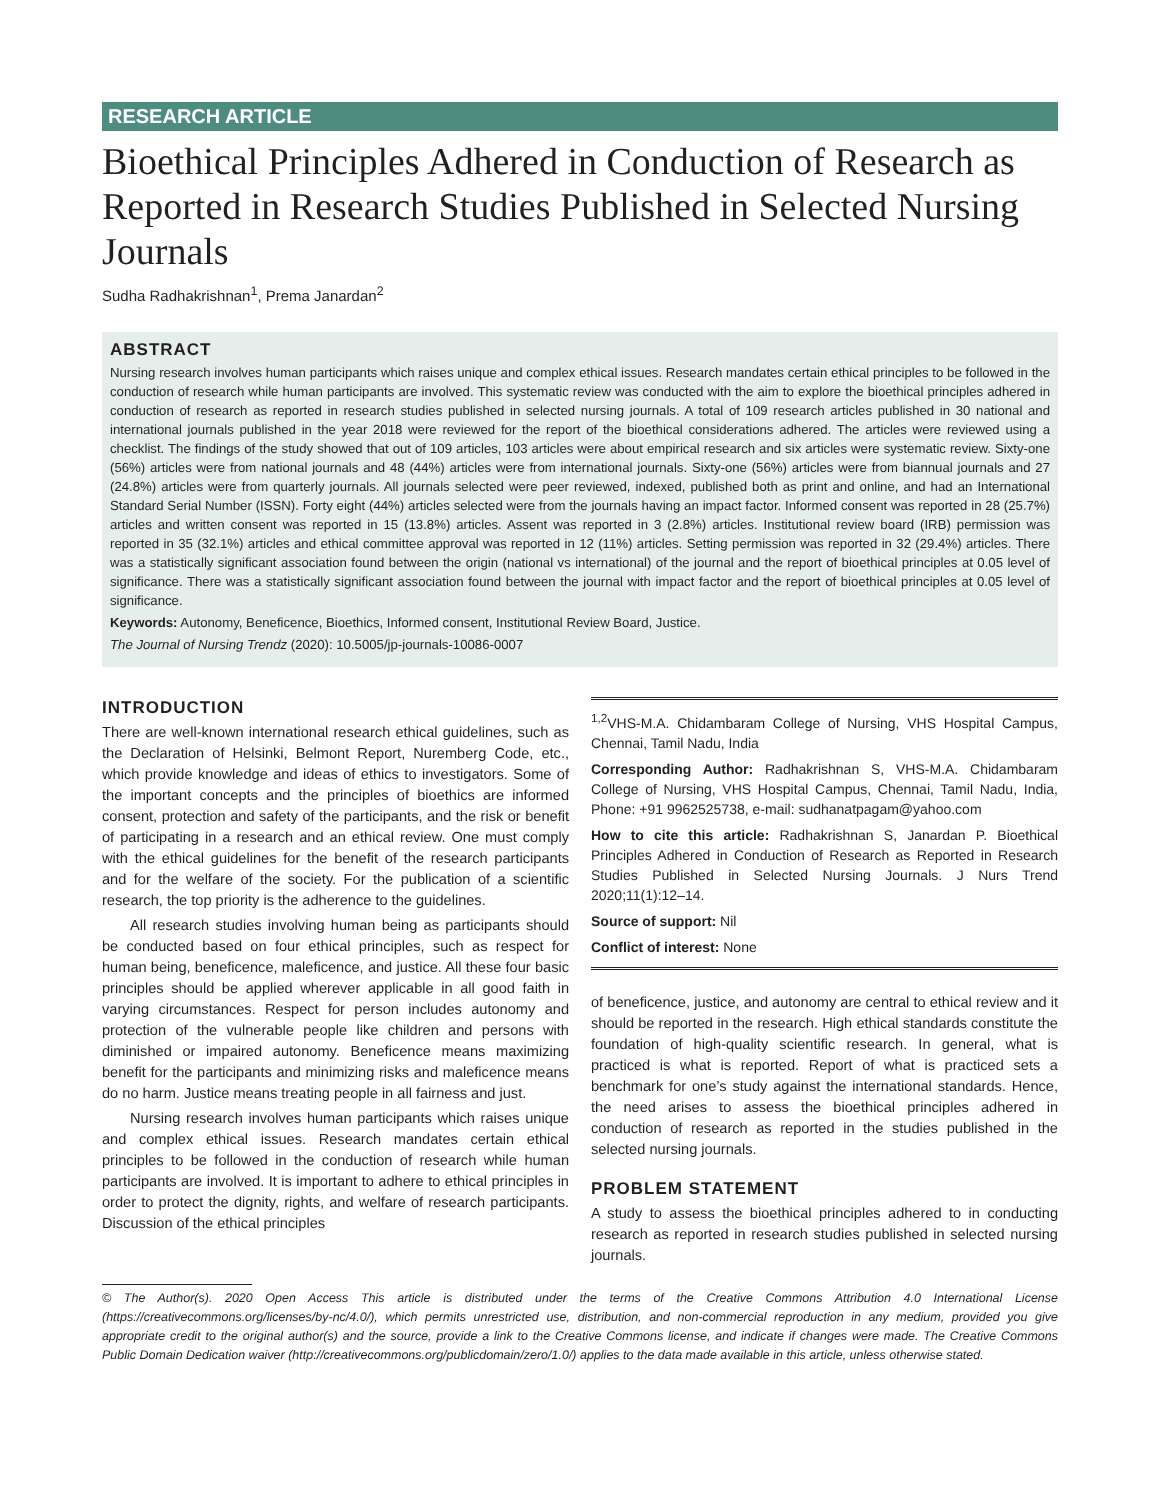RESEARCH ARTICLE
Bioethical Principles Adhered in Conduction of Research as Reported in Research Studies Published in Selected Nursing Journals
Sudha Radhakrishnan<sup>1</sup>, Prema Janardan<sup>2</sup>
ABSTRACT
Nursing research involves human participants which raises unique and complex ethical issues. Research mandates certain ethical principles to be followed in the conduction of research while human participants are involved. This systematic review was conducted with the aim to explore the bioethical principles adhered in conduction of research as reported in research studies published in selected nursing journals. A total of 109 research articles published in 30 national and international journals published in the year 2018 were reviewed for the report of the bioethical considerations adhered. The articles were reviewed using a checklist. The findings of the study showed that out of 109 articles, 103 articles were about empirical research and six articles were systematic review. Sixty-one (56%) articles were from national journals and 48 (44%) articles were from international journals. Sixty-one (56%) articles were from biannual journals and 27 (24.8%) articles were from quarterly journals. All journals selected were peer reviewed, indexed, published both as print and online, and had an International Standard Serial Number (ISSN). Forty eight (44%) articles selected were from the journals having an impact factor. Informed consent was reported in 28 (25.7%) articles and written consent was reported in 15 (13.8%) articles. Assent was reported in 3 (2.8%) articles. Institutional review board (IRB) permission was reported in 35 (32.1%) articles and ethical committee approval was reported in 12 (11%) articles. Setting permission was reported in 32 (29.4%) articles. There was a statistically significant association found between the origin (national vs international) of the journal and the report of bioethical principles at 0.05 level of significance. There was a statistically significant association found between the journal with impact factor and the report of bioethical principles at 0.05 level of significance.
Keywords: Autonomy, Beneficence, Bioethics, Informed consent, Institutional Review Board, Justice.
The Journal of Nursing Trendz (2020): 10.5005/jp-journals-10086-0007
INTRODUCTION
There are well-known international research ethical guidelines, such as the Declaration of Helsinki, Belmont Report, Nuremberg Code, etc., which provide knowledge and ideas of ethics to investigators. Some of the important concepts and the principles of bioethics are informed consent, protection and safety of the participants, and the risk or benefit of participating in a research and an ethical review. One must comply with the ethical guidelines for the benefit of the research participants and for the welfare of the society. For the publication of a scientific research, the top priority is the adherence to the guidelines.
All research studies involving human being as participants should be conducted based on four ethical principles, such as respect for human being, beneficence, maleficence, and justice. All these four basic principles should be applied wherever applicable in all good faith in varying circumstances. Respect for person includes autonomy and protection of the vulnerable people like children and persons with diminished or impaired autonomy. Beneficence means maximizing benefit for the participants and minimizing risks and maleficence means do no harm. Justice means treating people in all fairness and just.
Nursing research involves human participants which raises unique and complex ethical issues. Research mandates certain ethical principles to be followed in the conduction of research while human participants are involved. It is important to adhere to ethical principles in order to protect the dignity, rights, and welfare of research participants. Discussion of the ethical principles
<sup>1,2</sup>VHS-M.A. Chidambaram College of Nursing, VHS Hospital Campus, Chennai, Tamil Nadu, India
Corresponding Author: Radhakrishnan S, VHS-M.A. Chidambaram College of Nursing, VHS Hospital Campus, Chennai, Tamil Nadu, India, Phone: +91 9962525738, e-mail: sudhanatpagam@yahoo.com
How to cite this article: Radhakrishnan S, Janardan P. Bioethical Principles Adhered in Conduction of Research as Reported in Research Studies Published in Selected Nursing Journals. J Nurs Trend 2020;11(1):12–14.
Source of support: Nil
Conflict of interest: None
of beneficence, justice, and autonomy are central to ethical review and it should be reported in the research. High ethical standards constitute the foundation of high-quality scientific research. In general, what is practiced is what is reported. Report of what is practiced sets a benchmark for one’s study against the international standards. Hence, the need arises to assess the bioethical principles adhered in conduction of research as reported in the studies published in the selected nursing journals.
PROBLEM STATEMENT
A study to assess the bioethical principles adhered to in conducting research as reported in research studies published in selected nursing journals.
© The Author(s). 2020 Open Access This article is distributed under the terms of the Creative Commons Attribution 4.0 International License (https://creativecommons.org/licenses/by-nc/4.0/), which permits unrestricted use, distribution, and non-commercial reproduction in any medium, provided you give appropriate credit to the original author(s) and the source, provide a link to the Creative Commons license, and indicate if changes were made. The Creative Commons Public Domain Dedication waiver (http://creativecommons.org/publicdomain/zero/1.0/) applies to the data made available in this article, unless otherwise stated.